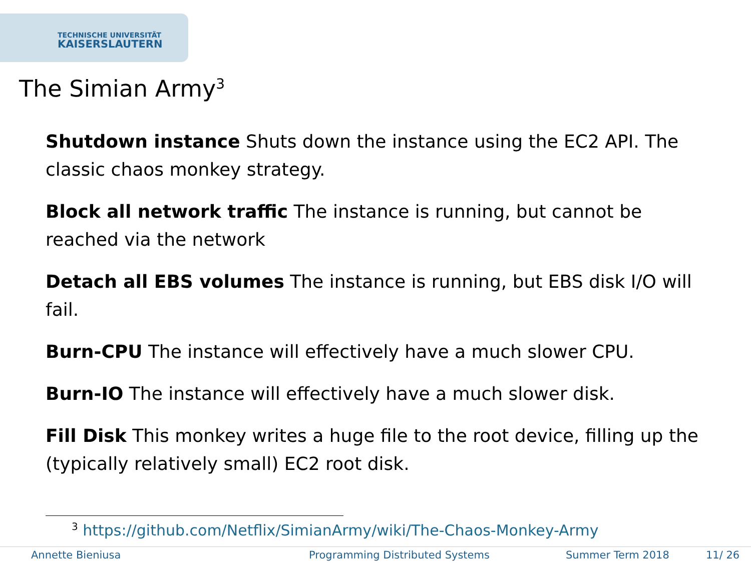TECHNISCHE UNIVERSITÄT
KAISERSLAUTERN
The Simian Army<sup>3</sup>
Shutdown instance Shuts down the instance using the EC2 API. The classic chaos monkey strategy.
Block all network traffic The instance is running, but cannot be reached via the network
Detach all EBS volumes The instance is running, but EBS disk I/O will fail.
Burn-CPU The instance will effectively have a much slower CPU.
Burn-IO The instance will effectively have a much slower disk.
Fill Disk This monkey writes a huge file to the root device, filling up the (typically relatively small) EC2 root disk.
<sup>3</sup> https://github.com/Netflix/SimianArmy/wiki/The-Chaos-Monkey-Army
Annette Bieniusa Programming Distributed Systems Summer Term 2018 11/ 26